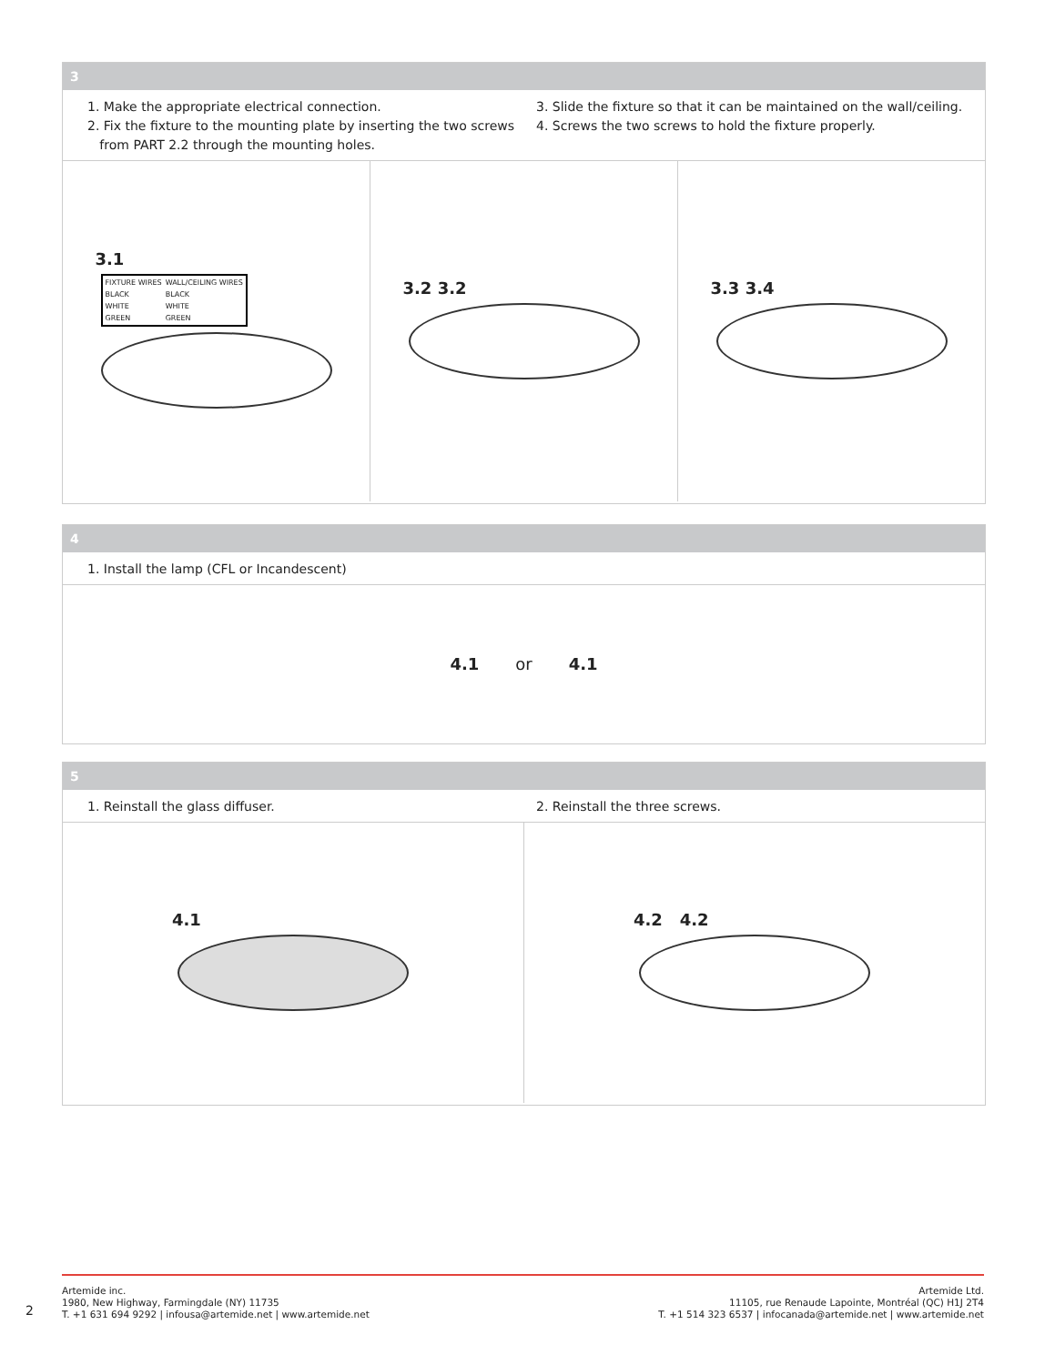3
1. Make the appropriate electrical connection.
2. Fix the fixture to the mounting plate by inserting the two screws
from PART 2.2 through the mounting holes.
3. Slide the fixture so that it can be maintained on the wall/ceiling.
4. Screws the two screws to hold the fixture properly.
3.1
| FIXTURE WIRES | WALL/CEILING WIRES |
| BLACK | BLACK |
| WHITE | WHITE |
| GREEN | GREEN |
3.2 3.2 3.3 3.4
4
1. Install the lamp (CFL or Incandescent)
4.1 or 4.1
5
1. Reinstall the glass diffuser.
2. Reinstall the three screws.
4.1 4.2 4.2
Artemide inc.
1980, New Highway, Farmingdale (NY) 11735
T. +1 631 694 9292 | infousa@artemide.net | www.artemide.net
Artemide Ltd.
11105, rue Renaude Lapointe, Montréal (QC) H1J 2T4
T. +1 514 323 6537 | infocanada@artemide.net | www.artemide.net
2